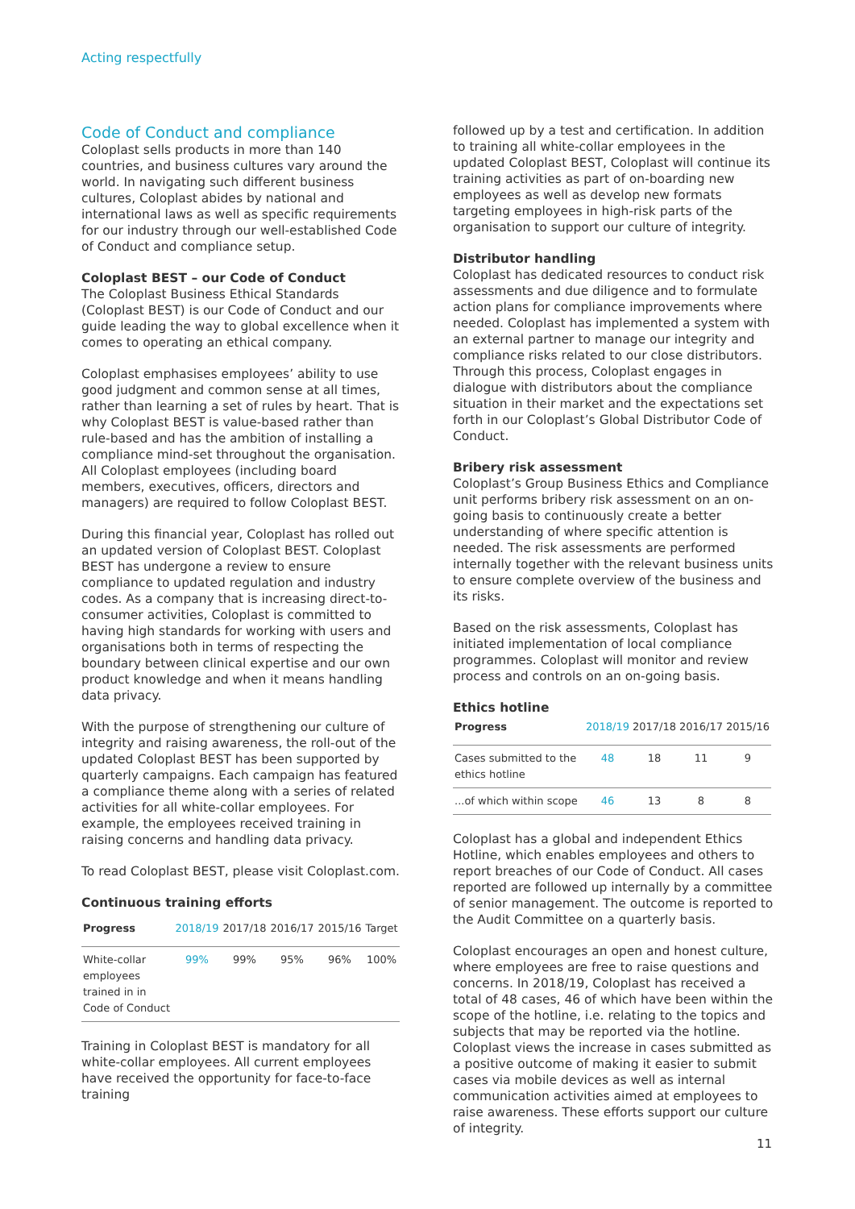Acting respectfully
Code of Conduct and compliance
Coloplast sells products in more than 140 countries, and business cultures vary around the world. In navigating such different business cultures, Coloplast abides by national and international laws as well as specific requirements for our industry through our well-established Code of Conduct and compliance setup.
Coloplast BEST – our Code of Conduct
The Coloplast Business Ethical Standards (Coloplast BEST) is our Code of Conduct and our guide leading the way to global excellence when it comes to operating an ethical company.
Coloplast emphasises employees’ ability to use good judgment and common sense at all times, rather than learning a set of rules by heart. That is why Coloplast BEST is value-based rather than rule-based and has the ambition of installing a compliance mind-set throughout the organisation. All Coloplast employees (including board members, executives, officers, directors and managers) are required to follow Coloplast BEST.
During this financial year, Coloplast has rolled out an updated version of Coloplast BEST. Coloplast BEST has undergone a review to ensure compliance to updated regulation and industry codes. As a company that is increasing direct-to-consumer activities, Coloplast is committed to having high standards for working with users and organisations both in terms of respecting the boundary between clinical expertise and our own product knowledge and when it means handling data privacy.
With the purpose of strengthening our culture of integrity and raising awareness, the roll-out of the updated Coloplast BEST has been supported by quarterly campaigns. Each campaign has featured a compliance theme along with a series of related activities for all white-collar employees. For example, the employees received training in raising concerns and handling data privacy.
To read Coloplast BEST, please visit Coloplast.com.
Continuous training efforts
| Progress | 2018/19 | 2017/18 | 2016/17 | 2015/16 | Target |
| --- | --- | --- | --- | --- | --- |
| White-collar employees trained in in Code of Conduct | 99% | 99% | 95% | 96% | 100% |
Training in Coloplast BEST is mandatory for all white-collar employees. All current employees have received the opportunity for face-to-face training
followed up by a test and certification. In addition to training all white-collar employees in the updated Coloplast BEST, Coloplast will continue its training activities as part of on-boarding new employees as well as develop new formats targeting employees in high-risk parts of the organisation to support our culture of integrity.
Distributor handling
Coloplast has dedicated resources to conduct risk assessments and due diligence and to formulate action plans for compliance improvements where needed. Coloplast has implemented a system with an external partner to manage our integrity and compliance risks related to our close distributors. Through this process, Coloplast engages in dialogue with distributors about the compliance situation in their market and the expectations set forth in our Coloplast’s Global Distributor Code of Conduct.
Bribery risk assessment
Coloplast’s Group Business Ethics and Compliance unit performs bribery risk assessment on an on-going basis to continuously create a better understanding of where specific attention is needed. The risk assessments are performed internally together with the relevant business units to ensure complete overview of the business and its risks.
Based on the risk assessments, Coloplast has initiated implementation of local compliance programmes. Coloplast will monitor and review process and controls on an on-going basis.
Ethics hotline
| Progress | 2018/19 | 2017/18 | 2016/17 | 2015/16 |
| --- | --- | --- | --- | --- |
| Cases submitted to the ethics hotline | 48 | 18 | 11 | 9 |
| ...of which within scope | 46 | 13 | 8 | 8 |
Coloplast has a global and independent Ethics Hotline, which enables employees and others to report breaches of our Code of Conduct. All cases reported are followed up internally by a committee of senior management. The outcome is reported to the Audit Committee on a quarterly basis.
Coloplast encourages an open and honest culture, where employees are free to raise questions and concerns. In 2018/19, Coloplast has received a total of 48 cases, 46 of which have been within the scope of the hotline, i.e. relating to the topics and subjects that may be reported via the hotline. Coloplast views the increase in cases submitted as a positive outcome of making it easier to submit cases via mobile devices as well as internal communication activities aimed at employees to raise awareness. These efforts support our culture of integrity.
11